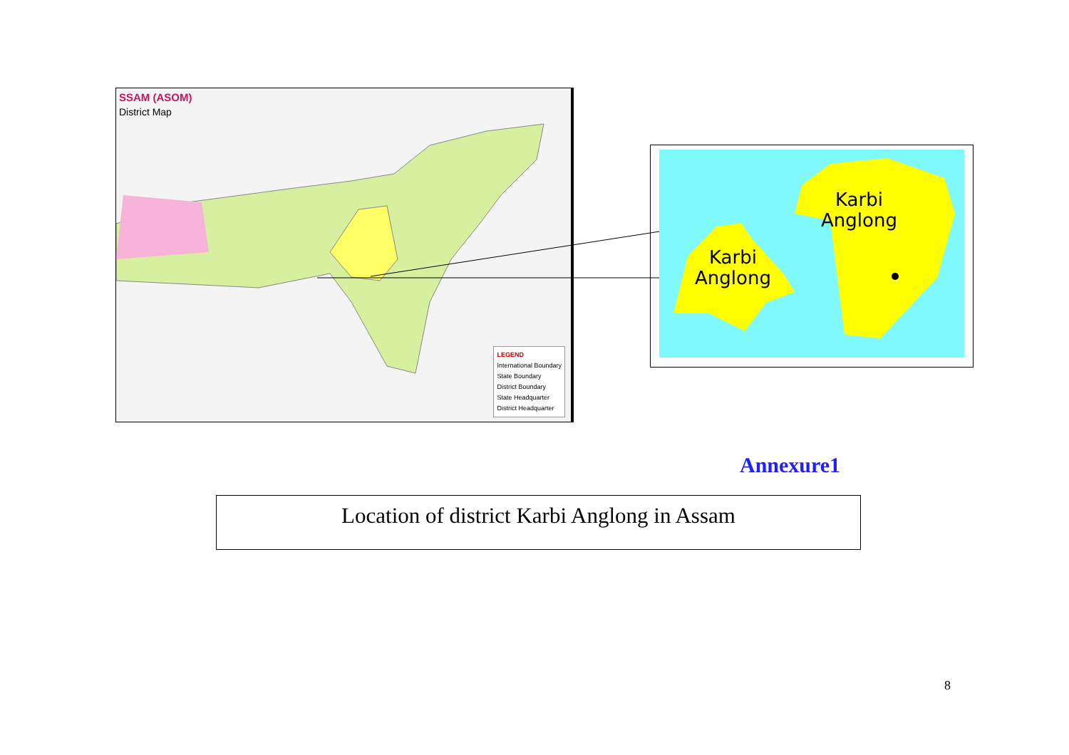SSAM (ASOM)
District Map
LEGEND
International Boundary
State Boundary
District Boundary
State Headquarter
District Headquarter
Karbi
Anglong
Karbi
Anglong
Annexure1
Location of district Karbi Anglong in Assam
8